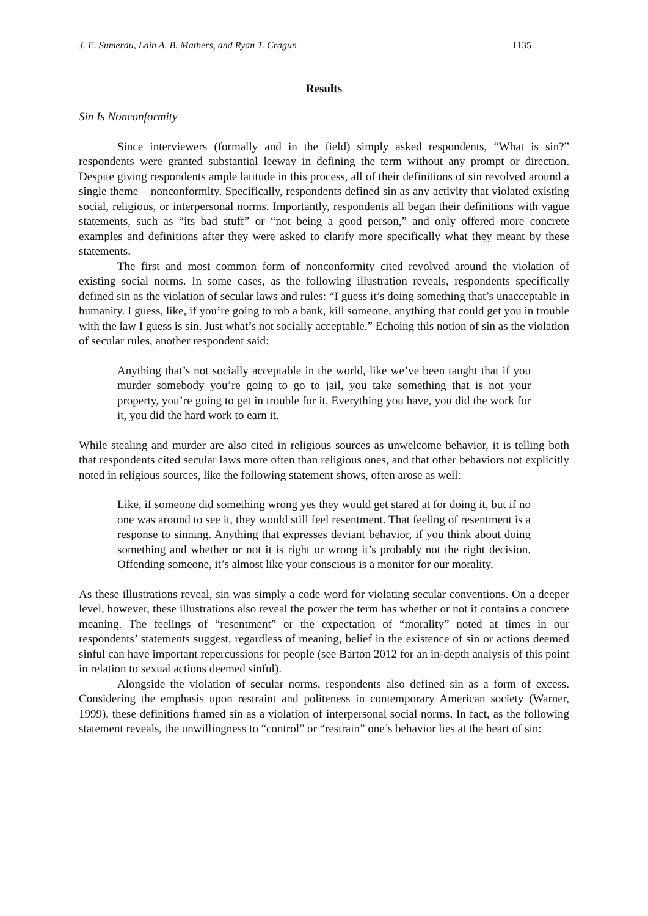J. E. Sumerau, Lain A. B. Mathers, and Ryan T. Cragun 1135
Results
Sin Is Nonconformity
Since interviewers (formally and in the field) simply asked respondents, “What is sin?” respondents were granted substantial leeway in defining the term without any prompt or direction. Despite giving respondents ample latitude in this process, all of their definitions of sin revolved around a single theme – nonconformity. Specifically, respondents defined sin as any activity that violated existing social, religious, or interpersonal norms. Importantly, respondents all began their definitions with vague statements, such as “its bad stuff” or “not being a good person,” and only offered more concrete examples and definitions after they were asked to clarify more specifically what they meant by these statements.
The first and most common form of nonconformity cited revolved around the violation of existing social norms. In some cases, as the following illustration reveals, respondents specifically defined sin as the violation of secular laws and rules: “I guess it’s doing something that’s unacceptable in humanity. I guess, like, if you’re going to rob a bank, kill someone, anything that could get you in trouble with the law I guess is sin. Just what’s not socially acceptable.” Echoing this notion of sin as the violation of secular rules, another respondent said:
Anything that’s not socially acceptable in the world, like we’ve been taught that if you murder somebody you’re going to go to jail, you take something that is not your property, you’re going to get in trouble for it. Everything you have, you did the work for it, you did the hard work to earn it.
While stealing and murder are also cited in religious sources as unwelcome behavior, it is telling both that respondents cited secular laws more often than religious ones, and that other behaviors not explicitly noted in religious sources, like the following statement shows, often arose as well:
Like, if someone did something wrong yes they would get stared at for doing it, but if no one was around to see it, they would still feel resentment. That feeling of resentment is a response to sinning. Anything that expresses deviant behavior, if you think about doing something and whether or not it is right or wrong it’s probably not the right decision. Offending someone, it’s almost like your conscious is a monitor for our morality.
As these illustrations reveal, sin was simply a code word for violating secular conventions. On a deeper level, however, these illustrations also reveal the power the term has whether or not it contains a concrete meaning. The feelings of “resentment” or the expectation of “morality” noted at times in our respondents’ statements suggest, regardless of meaning, belief in the existence of sin or actions deemed sinful can have important repercussions for people (see Barton 2012 for an in-depth analysis of this point in relation to sexual actions deemed sinful).
Alongside the violation of secular norms, respondents also defined sin as a form of excess. Considering the emphasis upon restraint and politeness in contemporary American society (Warner, 1999), these definitions framed sin as a violation of interpersonal social norms. In fact, as the following statement reveals, the unwillingness to “control” or “restrain” one’s behavior lies at the heart of sin: